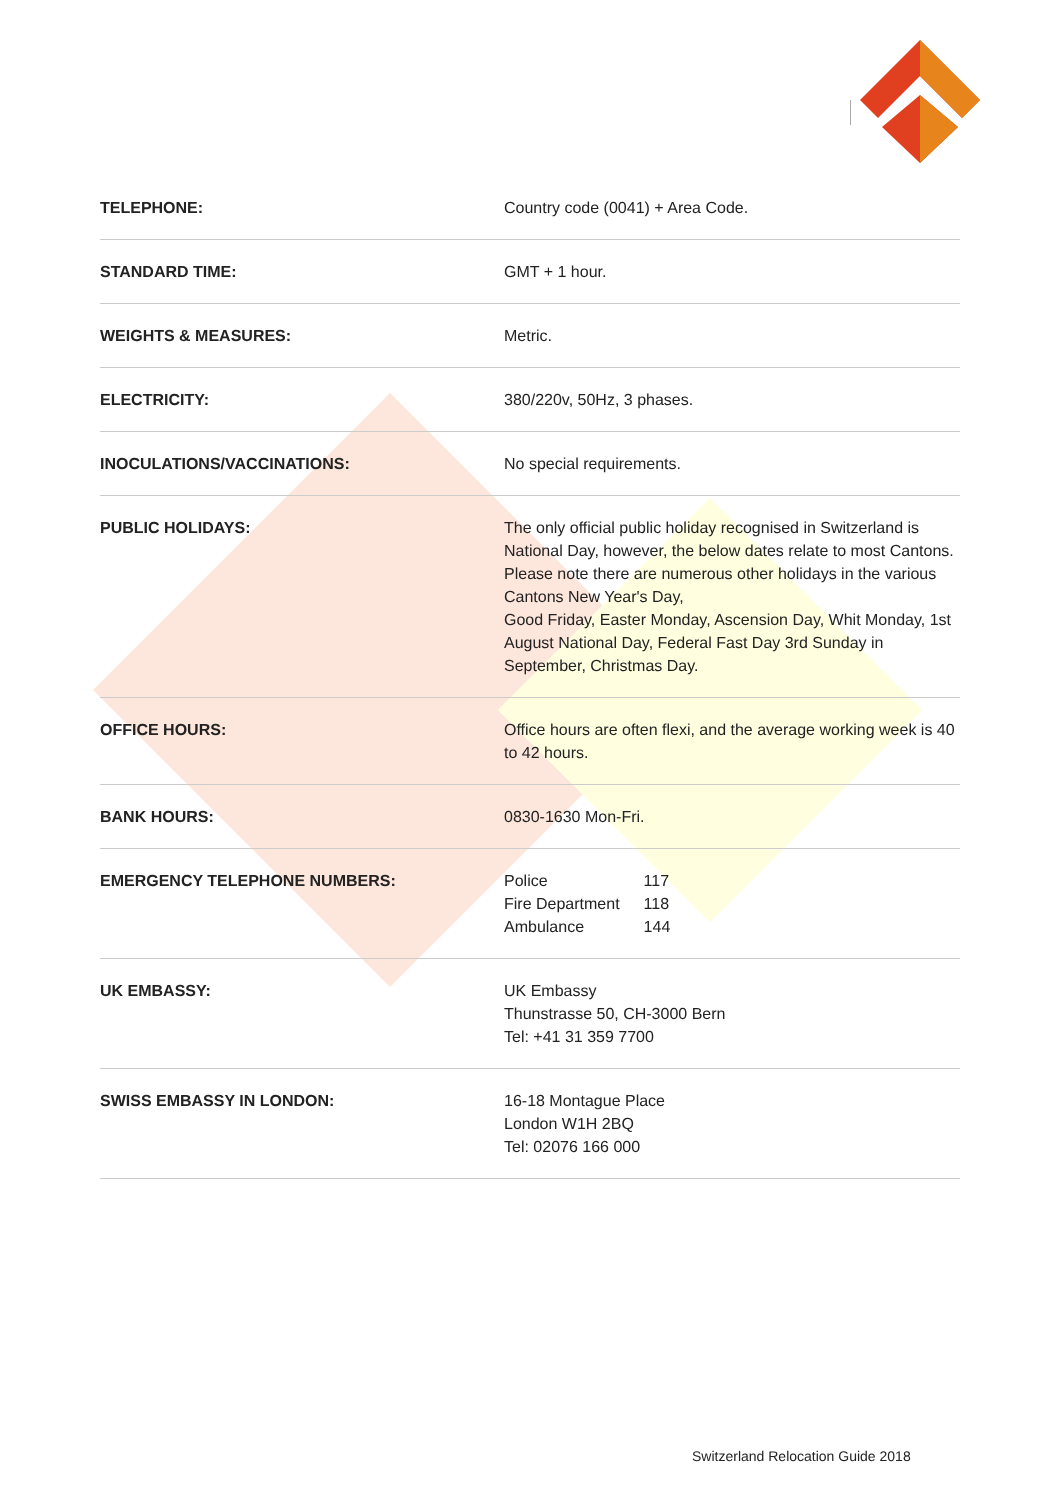| TELEPHONE: | Country code (0041) + Area Code. |
| STANDARD TIME: | GMT + 1 hour. |
| WEIGHTS & MEASURES: | Metric. |
| ELECTRICITY: | 380/220v, 50Hz, 3 phases. |
| INOCULATIONS/VACCINATIONS: | No special requirements. |
| PUBLIC HOLIDAYS: | The only official public holiday recognised in Switzerland is National Day, however, the below dates relate to most Cantons. Please note there are numerous other holidays in the various Cantons New Year's Day, Good Friday, Easter Monday, Ascension Day, Whit Monday, 1st August National Day, Federal Fast Day 3rd Sunday in September, Christmas Day. |
| OFFICE HOURS: | Office hours are often flexi, and the average working week is 40 to 42 hours. |
| BANK HOURS: | 0830-1630 Mon-Fri. |
| EMERGENCY TELEPHONE NUMBERS: | / Police / 117 / / Fire Department / 118 / / Ambulance / 144 / |
| UK EMBASSY: | UK Embassy Thunstrasse 50, CH-3000 Bern Tel: +41 31 359 7700 |
| SWISS EMBASSY IN LONDON: | 16-18 Montague Place London W1H 2BQ Tel: 02076 166 000 |
Switzerland Relocation Guide 2018